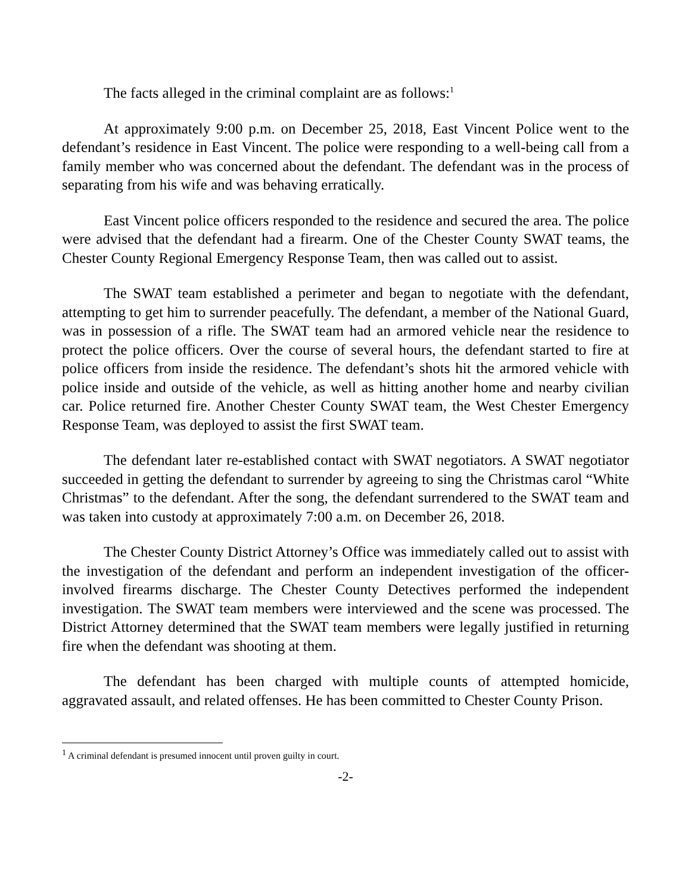The facts alleged in the criminal complaint are as follows:<sup>1</sup>
At approximately 9:00 p.m. on December 25, 2018, East Vincent Police went to the defendant’s residence in East Vincent. The police were responding to a well-being call from a family member who was concerned about the defendant. The defendant was in the process of separating from his wife and was behaving erratically.
East Vincent police officers responded to the residence and secured the area. The police were advised that the defendant had a firearm. One of the Chester County SWAT teams, the Chester County Regional Emergency Response Team, then was called out to assist.
The SWAT team established a perimeter and began to negotiate with the defendant, attempting to get him to surrender peacefully. The defendant, a member of the National Guard, was in possession of a rifle. The SWAT team had an armored vehicle near the residence to protect the police officers. Over the course of several hours, the defendant started to fire at police officers from inside the residence. The defendant’s shots hit the armored vehicle with police inside and outside of the vehicle, as well as hitting another home and nearby civilian car. Police returned fire. Another Chester County SWAT team, the West Chester Emergency Response Team, was deployed to assist the first SWAT team.
The defendant later re-established contact with SWAT negotiators. A SWAT negotiator succeeded in getting the defendant to surrender by agreeing to sing the Christmas carol “White Christmas” to the defendant. After the song, the defendant surrendered to the SWAT team and was taken into custody at approximately 7:00 a.m. on December 26, 2018.
The Chester County District Attorney’s Office was immediately called out to assist with the investigation of the defendant and perform an independent investigation of the officer-involved firearms discharge. The Chester County Detectives performed the independent investigation. The SWAT team members were interviewed and the scene was processed. The District Attorney determined that the SWAT team members were legally justified in returning fire when the defendant was shooting at them.
The defendant has been charged with multiple counts of attempted homicide, aggravated assault, and related offenses. He has been committed to Chester County Prison.
<sup>1</sup> A criminal defendant is presumed innocent until proven guilty in court.
-2-